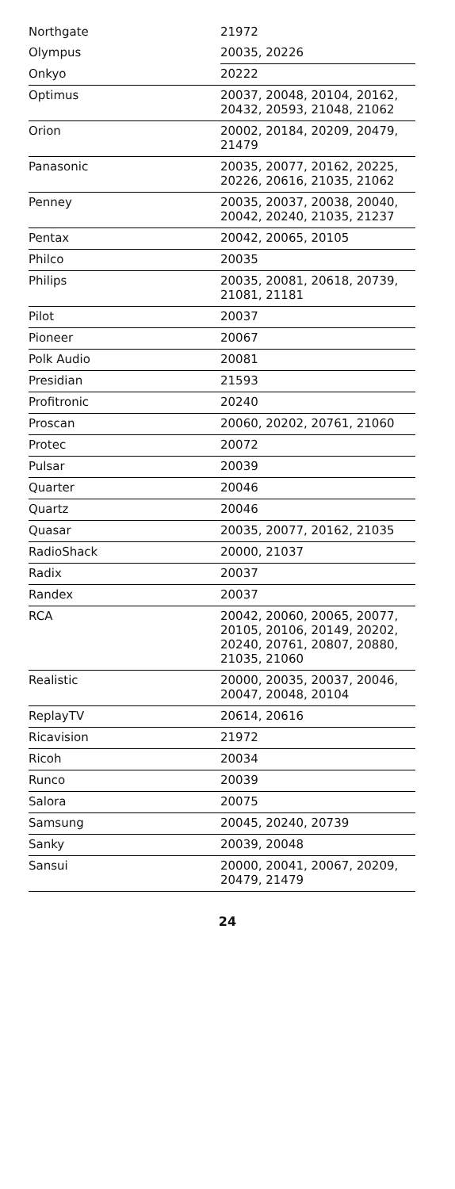| Northgate | 21972 |
| Olympus | 20035, 20226 |
| Onkyo | 20222 |
| Optimus | 20037, 20048, 20104, 20162, 20432, 20593, 21048, 21062 |
| Orion | 20002, 20184, 20209, 20479, 21479 |
| Panasonic | 20035, 20077, 20162, 20225, 20226, 20616, 21035, 21062 |
| Penney | 20035, 20037, 20038, 20040, 20042, 20240, 21035, 21237 |
| Pentax | 20042, 20065, 20105 |
| Philco | 20035 |
| Philips | 20035, 20081, 20618, 20739, 21081, 21181 |
| Pilot | 20037 |
| Pioneer | 20067 |
| Polk Audio | 20081 |
| Presidian | 21593 |
| Profitronic | 20240 |
| Proscan | 20060, 20202, 20761, 21060 |
| Protec | 20072 |
| Pulsar | 20039 |
| Quarter | 20046 |
| Quartz | 20046 |
| Quasar | 20035, 20077, 20162, 21035 |
| RadioShack | 20000, 21037 |
| Radix | 20037 |
| Randex | 20037 |
| RCA | 20042, 20060, 20065, 20077, 20105, 20106, 20149, 20202, 20240, 20761, 20807, 20880, 21035, 21060 |
| Realistic | 20000, 20035, 20037, 20046, 20047, 20048, 20104 |
| ReplayTV | 20614, 20616 |
| Ricavision | 21972 |
| Ricoh | 20034 |
| Runco | 20039 |
| Salora | 20075 |
| Samsung | 20045, 20240, 20739 |
| Sanky | 20039, 20048 |
| Sansui | 20000, 20041, 20067, 20209, 20479, 21479 |
24